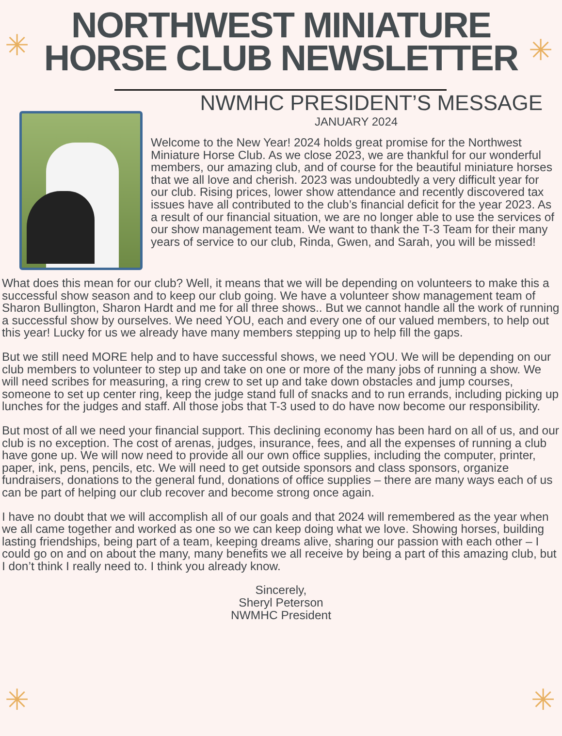✳ ✳
✳ ✳
NORTHWEST MINIATURE
HORSE CLUB NEWSLETTER
NWMHC PRESIDENT’S MESSAGE
JANUARY 2024
Welcome to the New Year! 2024 holds great promise for the Northwest Miniature Horse Club. As we close 2023, we are thankful for our wonderful members, our amazing club, and of course for the beautiful miniature horses that we all love and cherish. 2023 was undoubtedly a very difficult year for our club. Rising prices, lower show attendance and recently discovered tax issues have all contributed to the club’s financial deficit for the year 2023. As a result of our financial situation, we are no longer able to use the services of our show management team. We want to thank the T-3 Team for their many years of service to our club, Rinda, Gwen, and Sarah, you will be missed!
What does this mean for our club? Well, it means that we will be depending on volunteers to make this a successful show season and to keep our club going. We have a volunteer show management team of Sharon Bullington, Sharon Hardt and me for all three shows.. But we cannot handle all the work of running a successful show by ourselves. We need YOU, each and every one of our valued members, to help out this year! Lucky for us we already have many members stepping up to help fill the gaps.
But we still need MORE help and to have successful shows, we need YOU. We will be depending on our club members to volunteer to step up and take on one or more of the many jobs of running a show. We will need scribes for measuring, a ring crew to set up and take down obstacles and jump courses, someone to set up center ring, keep the judge stand full of snacks and to run errands, including picking up lunches for the judges and staff. All those jobs that T-3 used to do have now become our responsibility.
But most of all we need your financial support. This declining economy has been hard on all of us, and our club is no exception. The cost of arenas, judges, insurance, fees, and all the expenses of running a club have gone up. We will now need to provide all our own office supplies, including the computer, printer, paper, ink, pens, pencils, etc. We will need to get outside sponsors and class sponsors, organize fundraisers, donations to the general fund, donations of office supplies – there are many ways each of us can be part of helping our club recover and become strong once again.
I have no doubt that we will accomplish all of our goals and that 2024 will remembered as the year when we all came together and worked as one so we can keep doing what we love. Showing horses, building lasting friendships, being part of a team, keeping dreams alive, sharing our passion with each other – I could go on and on about the many, many benefits we all receive by being a part of this amazing club, but I don’t think I really need to. I think you already know.
Sincerely,
Sheryl Peterson
NWMHC President